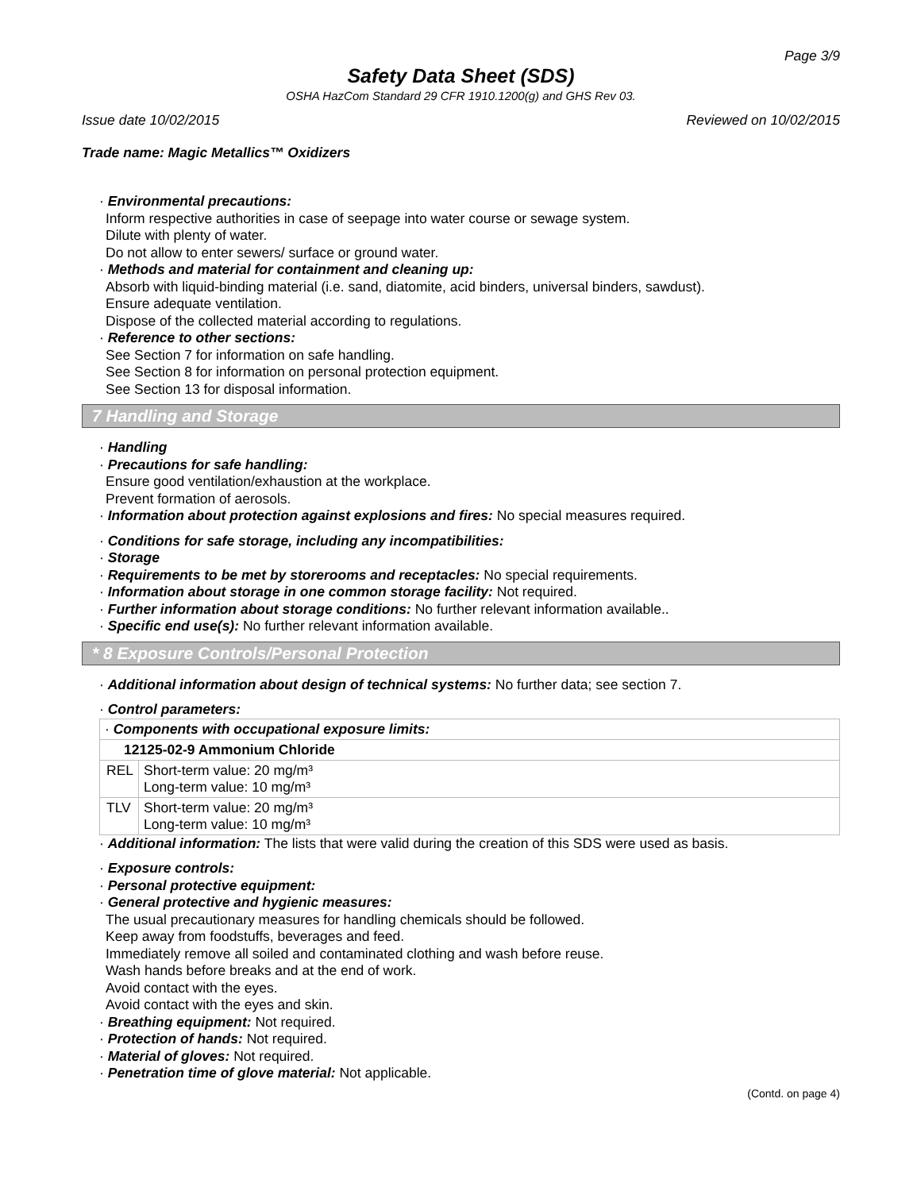Page 3/9
Safety Data Sheet (SDS)
OSHA HazCom Standard 29 CFR 1910.1200(g) and GHS Rev 03.
Issue date 10/02/2015 Reviewed on 10/02/2015
Trade name: Magic Metallics™ Oxidizers
· Environmental precautions:
Inform respective authorities in case of seepage into water course or sewage system.
Dilute with plenty of water.
Do not allow to enter sewers/ surface or ground water.
· Methods and material for containment and cleaning up:
Absorb with liquid-binding material (i.e. sand, diatomite, acid binders, universal binders, sawdust).
Ensure adequate ventilation.
Dispose of the collected material according to regulations.
· Reference to other sections:
See Section 7 for information on safe handling.
See Section 8 for information on personal protection equipment.
See Section 13 for disposal information.
7 Handling and Storage
· Handling
· Precautions for safe handling:
Ensure good ventilation/exhaustion at the workplace.
Prevent formation of aerosols.
· Information about protection against explosions and fires: No special measures required.
· Conditions for safe storage, including any incompatibilities:
· Storage
· Requirements to be met by storerooms and receptacles: No special requirements.
· Information about storage in one common storage facility: Not required.
· Further information about storage conditions: No further relevant information available..
· Specific end use(s): No further relevant information available.
* 8 Exposure Controls/Personal Protection
· Additional information about design of technical systems: No further data; see section 7.
· Control parameters:
| · Components with occupational exposure limits: | |
| 12125-02-9 Ammonium Chloride | |
| REL | Short-term value: 20 mg/m³ Long-term value: 10 mg/m³ |
| TLV | Short-term value: 20 mg/m³ Long-term value: 10 mg/m³ |
· Additional information: The lists that were valid during the creation of this SDS were used as basis.
· Exposure controls:
· Personal protective equipment:
· General protective and hygienic measures:
The usual precautionary measures for handling chemicals should be followed.
Keep away from foodstuffs, beverages and feed.
Immediately remove all soiled and contaminated clothing and wash before reuse.
Wash hands before breaks and at the end of work.
Avoid contact with the eyes.
Avoid contact with the eyes and skin.
· Breathing equipment: Not required.
· Protection of hands: Not required.
· Material of gloves: Not required.
· Penetration time of glove material: Not applicable.
(Contd. on page 4)